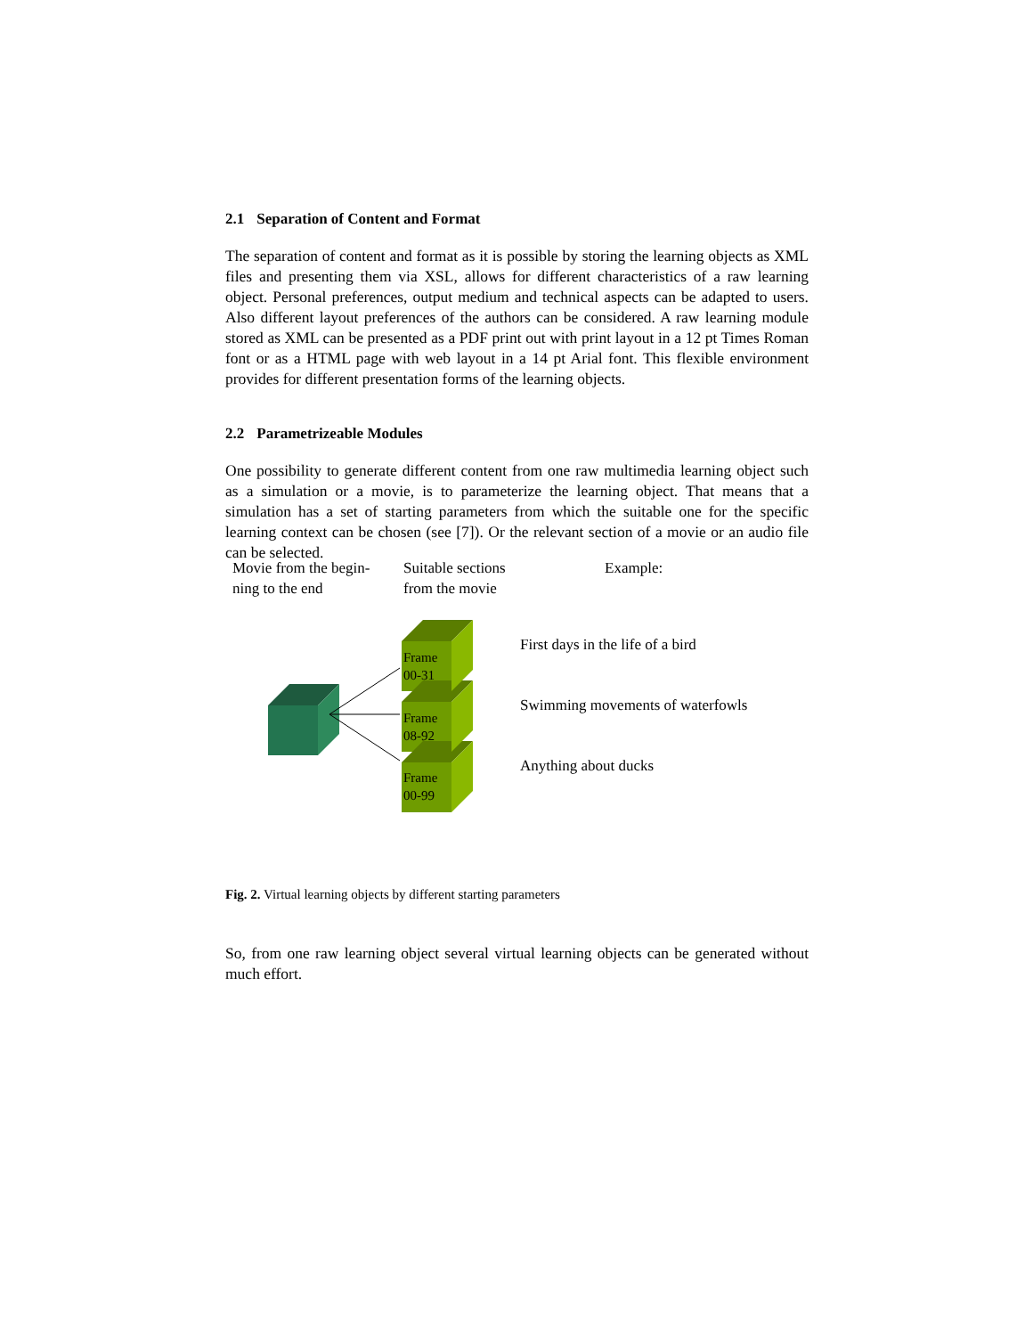2.1 Separation of Content and Format
The separation of content and format as it is possible by storing the learning objects as XML files and presenting them via XSL, allows for different characteristics of a raw learning object. Personal preferences, output medium and technical aspects can be adapted to users. Also different layout preferences of the authors can be considered. A raw learning module stored as XML can be presented as a PDF print out with print layout in a 12 pt Times Roman font or as a HTML page with web layout in a 14 pt Arial font. This flexible environment provides for different presentation forms of the learning objects.
2.2 Parametrizeable Modules
One possibility to generate different content from one raw multimedia learning object such as a simulation or a movie, is to parameterize the learning object. That means that a simulation has a set of starting parameters from which the suitable one for the specific learning context can be chosen (see [7]). Or the relevant section of a movie or an audio file can be selected.
Movie from the begin-
ning to the end
Suitable sections
from the movie
Example:
Frame
00-31
Frame
08-92
Frame
00-99
First days in the life of a bird
Swimming movements of waterfowls
Anything about ducks
Fig. 2. Virtual learning objects by different starting parameters
So, from one raw learning object several virtual learning objects can be generated without much effort.